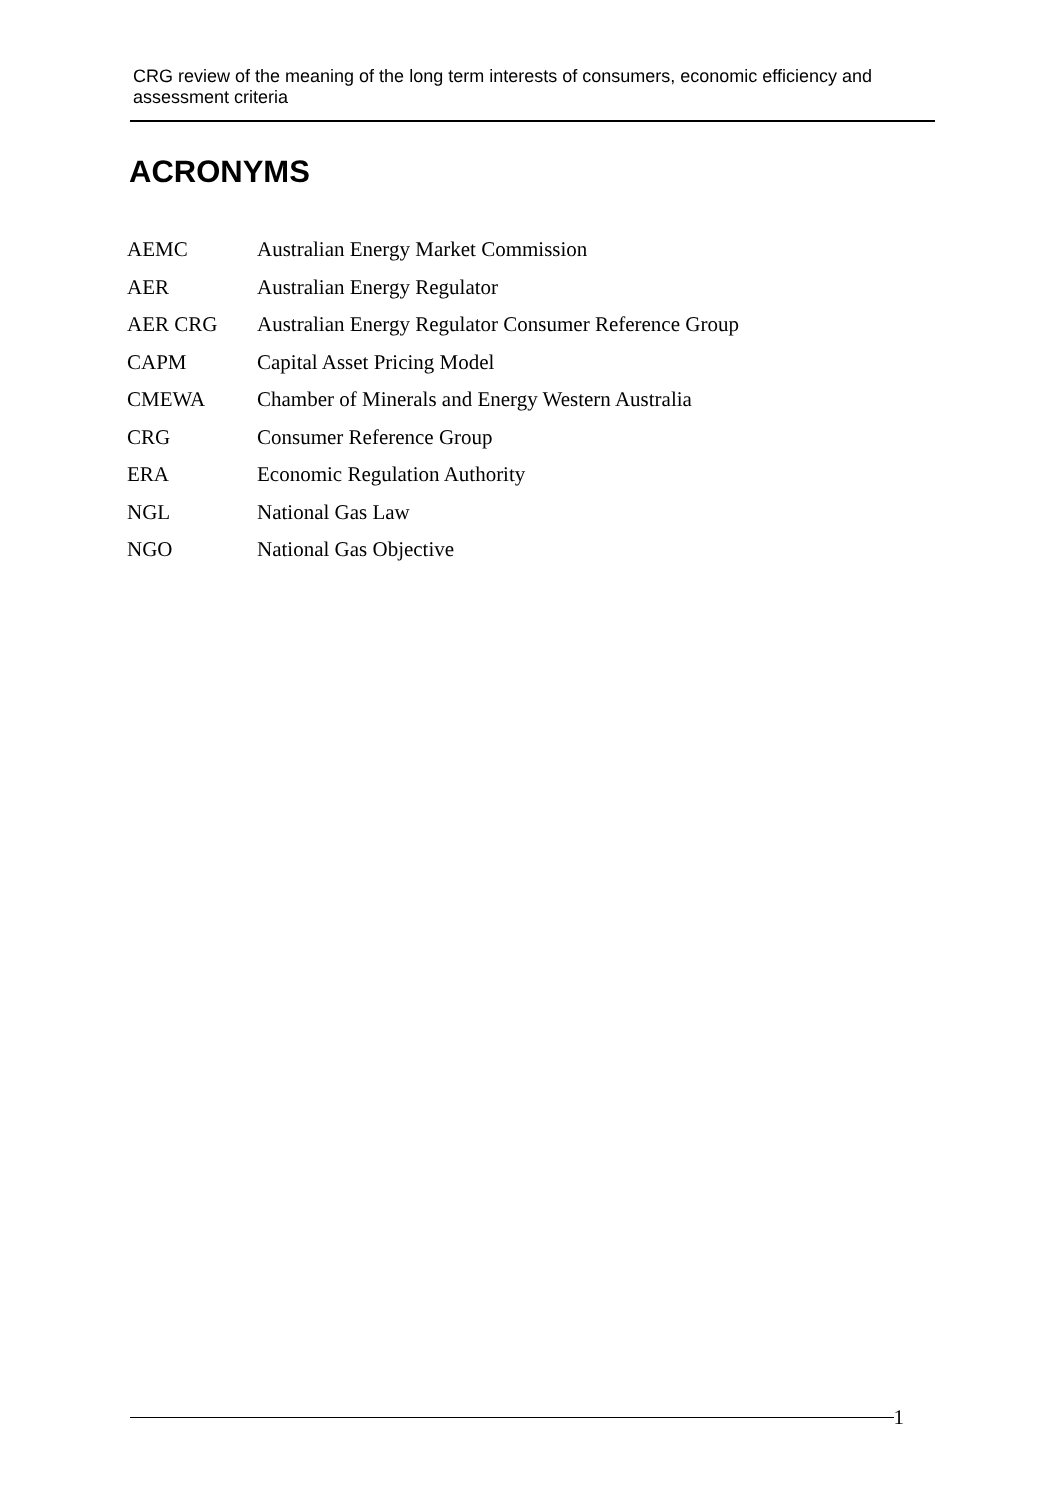CRG review of the meaning of the long term interests of consumers, economic efficiency and assessment criteria
ACRONYMS
| AEMC | Australian Energy Market Commission |
| AER | Australian Energy Regulator |
| AER CRG | Australian Energy Regulator Consumer Reference Group |
| CAPM | Capital Asset Pricing Model |
| CMEWA | Chamber of Minerals and Energy Western Australia |
| CRG | Consumer Reference Group |
| ERA | Economic Regulation Authority |
| NGL | National Gas Law |
| NGO | National Gas Objective |
1